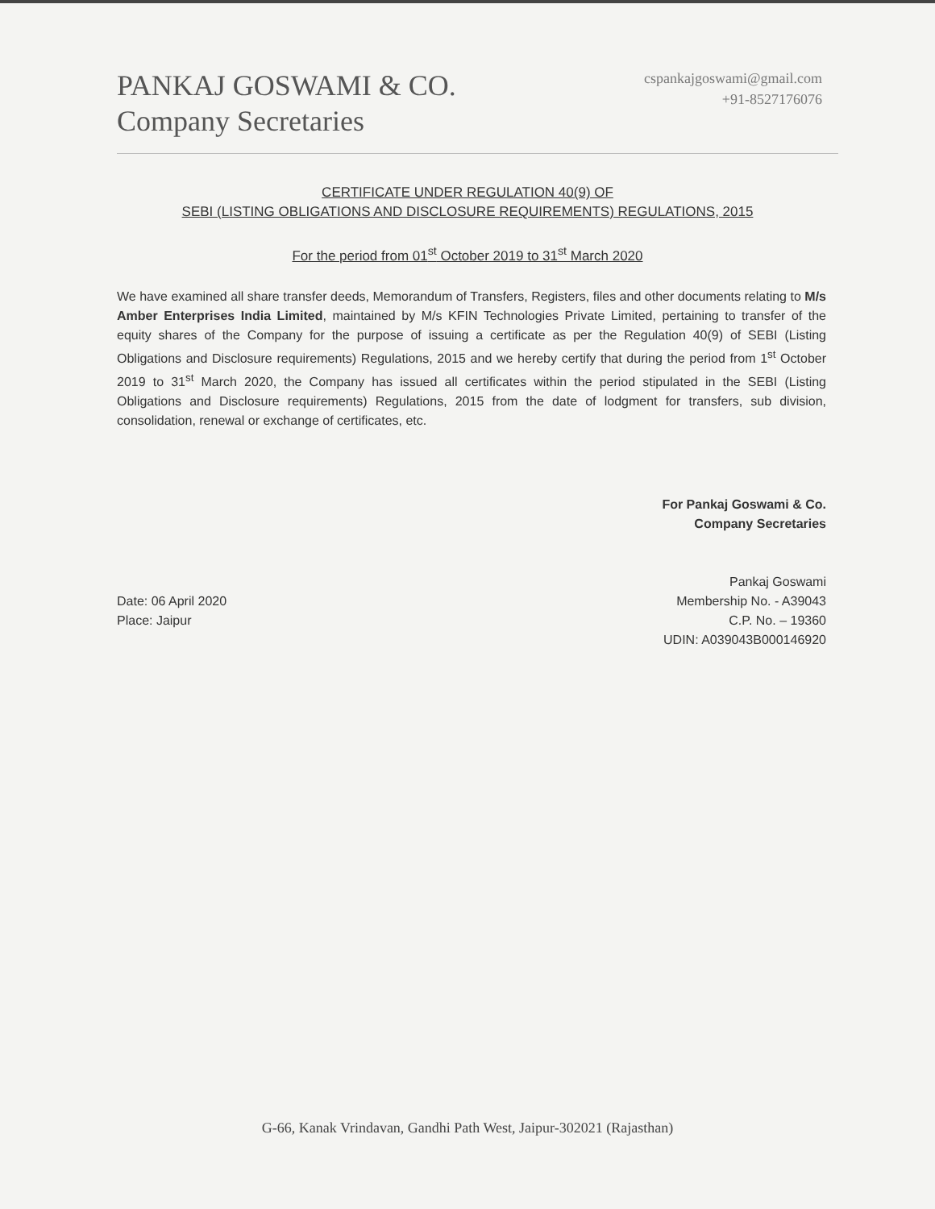PANKAJ GOSWAMI & CO.
Company Secretaries
cspankajgoswami@gmail.com
+91-8527176076
CERTIFICATE UNDER REGULATION 40(9) OF
SEBI (LISTING OBLIGATIONS AND DISCLOSURE REQUIREMENTS) REGULATIONS, 2015
For the period from 01<sup>st</sup> October 2019 to 31<sup>st</sup> March 2020
We have examined all share transfer deeds, Memorandum of Transfers, Registers, files and other documents relating to M/s Amber Enterprises India Limited, maintained by M/s KFIN Technologies Private Limited, pertaining to transfer of the equity shares of the Company for the purpose of issuing a certificate as per the Regulation 40(9) of SEBI (Listing Obligations and Disclosure requirements) Regulations, 2015 and we hereby certify that during the period from 1<sup>st</sup> October 2019 to 31<sup>st</sup> March 2020, the Company has issued all certificates within the period stipulated in the SEBI (Listing Obligations and Disclosure requirements) Regulations, 2015 from the date of lodgment for transfers, sub division, consolidation, renewal or exchange of certificates, etc.
For Pankaj Goswami & Co.
Company Secretaries
Pankaj Goswami
Membership No. - A39043
C.P. No. – 19360
UDIN: A039043B000146920
Date: 06 April 2020
Place: Jaipur
G-66, Kanak Vrindavan, Gandhi Path West, Jaipur-302021 (Rajasthan)